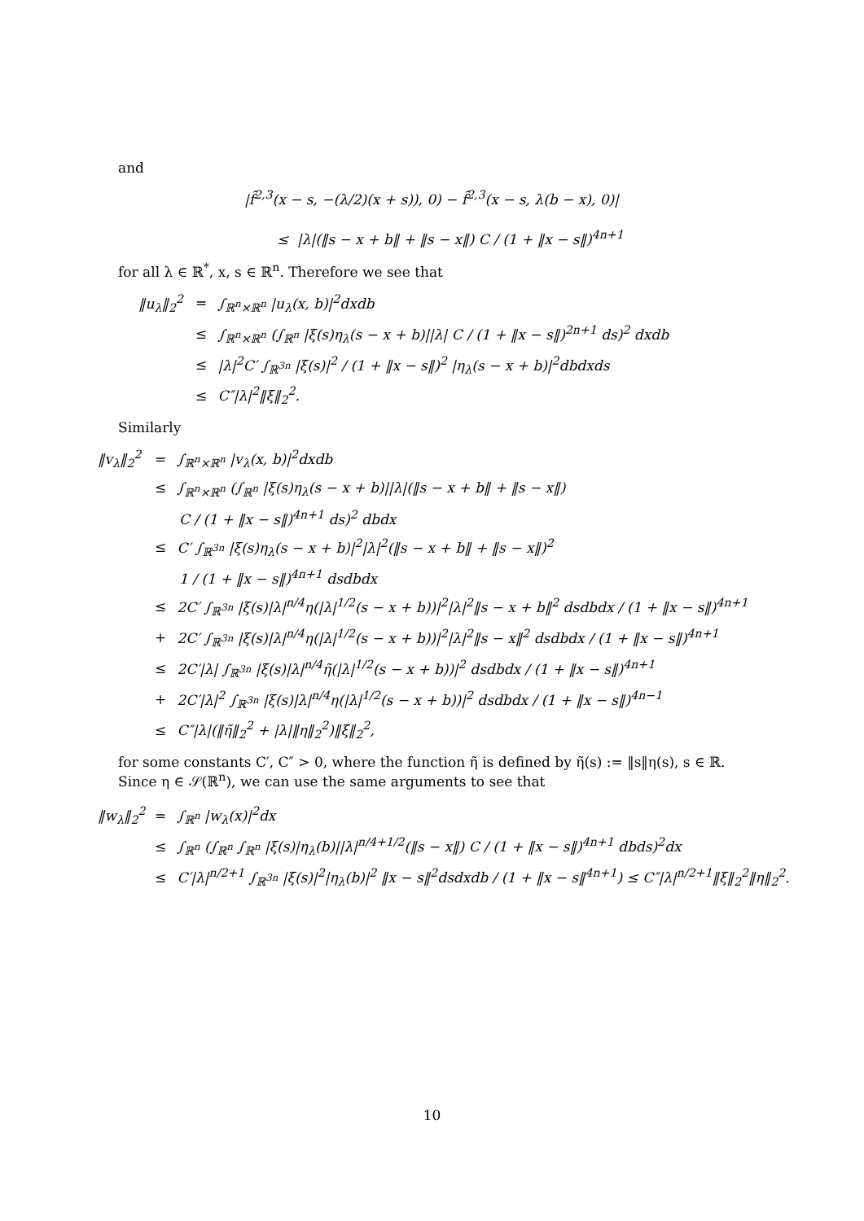and
|f̂<sup>2,3</sup>(x − s, −(λ/2)(x + s)), 0) − f̂<sup>2,3</sup>(x − s, λ(b − x), 0)|
≤ |λ|(‖s − x + b‖ + ‖s − x‖) C / (1 + ‖x − s‖)<sup>4n+1</sup>
for all λ ∈ ℝ<sup>*</sup>, x, s ∈ ℝ<sup>n</sup>. Therefore we see that
‖u<sub>λ</sub>‖<sub>2</sub><sup>2</sup> = ∫<sub>ℝ<sup>n</sup>×ℝ<sup>n</sup></sub> |u<sub>λ</sub>(x, b)|<sup>2</sup>dxdb
≤ ∫<sub>ℝ<sup>n</sup>×ℝ<sup>n</sup></sub> (∫<sub>ℝ<sup>n</sup></sub> |ξ(s)η<sub>λ</sub>(s − x + b)||λ| C / (1 + ‖x − s‖)<sup>2n+1</sup> ds)<sup>2</sup> dxdb
≤ |λ|<sup>2</sup>C′ ∫<sub>ℝ<sup>3n</sup></sub> |ξ(s)|<sup>2</sup> / (1 + ‖x − s‖)<sup>2</sup> |η<sub>λ</sub>(s − x + b)|<sup>2</sup>dbdxds
≤ C″|λ|<sup>2</sup>‖ξ‖<sub>2</sub><sup>2</sup>.
Similarly
‖v<sub>λ</sub>‖<sub>2</sub><sup>2</sup> = ∫<sub>ℝ<sup>n</sup>×ℝ<sup>n</sup></sub> |v<sub>λ</sub>(x, b)|<sup>2</sup>dxdb
≤ ∫<sub>ℝ<sup>n</sup>×ℝ<sup>n</sup></sub> (∫<sub>ℝ<sup>n</sup></sub> |ξ(s)η<sub>λ</sub>(s − x + b)||λ|(‖s − x + b‖ + ‖s − x‖)
C / (1 + ‖x − s‖)<sup>4n+1</sup> ds)<sup>2</sup> dbdx
≤ C′ ∫<sub>ℝ<sup>3n</sup></sub> |ξ(s)η<sub>λ</sub>(s − x + b)|<sup>2</sup>|λ|<sup>2</sup>(‖s − x + b‖ + ‖s − x‖)<sup>2</sup>
1 / (1 + ‖x − s‖)<sup>4n+1</sup> dsdbdx
≤ 2C′ ∫<sub>ℝ<sup>3n</sup></sub> |ξ(s)|λ|<sup>n/4</sup>η(|λ|<sup>1/2</sup>(s − x + b))|<sup>2</sup>|λ|<sup>2</sup>‖s − x + b‖<sup>2</sup> dsdbdx / (1 + ‖x − s‖)<sup>4n+1</sup>
+ 2C′ ∫<sub>ℝ<sup>3n</sup></sub> |ξ(s)|λ|<sup>n/4</sup>η(|λ|<sup>1/2</sup>(s − x + b))|<sup>2</sup>|λ|<sup>2</sup>‖s − x‖<sup>2</sup> dsdbdx / (1 + ‖x − s‖)<sup>4n+1</sup>
≤ 2C′|λ| ∫<sub>ℝ<sup>3n</sup></sub> |ξ(s)|λ|<sup>n/4</sup>η̃(|λ|<sup>1/2</sup>(s − x + b))|<sup>2</sup> dsdbdx / (1 + ‖x − s‖)<sup>4n+1</sup>
+ 2C′|λ|<sup>2</sup> ∫<sub>ℝ<sup>3n</sup></sub> |ξ(s)|λ|<sup>n/4</sup>η(|λ|<sup>1/2</sup>(s − x + b))|<sup>2</sup> dsdbdx / (1 + ‖x − s‖)<sup>4n−1</sup>
≤ C″|λ|(‖η̃‖<sub>2</sub><sup>2</sup> + |λ|‖η‖<sub>2</sub><sup>2</sup>)‖ξ‖<sub>2</sub><sup>2</sup>,
for some constants C′, C″ > 0, where the function η̃ is defined by η̃(s) := ‖s‖η(s), s ∈ ℝ. Since η ∈ 𝒮(ℝ<sup>n</sup>), we can use the same arguments to see that
‖w<sub>λ</sub>‖<sub>2</sub><sup>2</sup> = ∫<sub>ℝ<sup>n</sup></sub> |w<sub>λ</sub>(x)|<sup>2</sup>dx
≤ ∫<sub>ℝ<sup>n</sup></sub> (∫<sub>ℝ<sup>n</sup></sub> ∫<sub>ℝ<sup>n</sup></sub> |ξ(s)|η<sub>λ</sub>(b)||λ|<sup>n/4+1/2</sup>(‖s − x‖) C / (1 + ‖x − s‖)<sup>4n+1</sup> dbds)<sup>2</sup>dx
≤ C′|λ|<sup>n/2+1</sup> ∫<sub>ℝ<sup>3n</sup></sub> |ξ(s)|<sup>2</sup>|η<sub>λ</sub>(b)|<sup>2</sup> ‖x − s‖<sup>2</sup>dsdxdb / (1 + ‖x − s‖<sup>4n+1</sup>) ≤ C″|λ|<sup>n/2+1</sup>‖ξ‖<sub>2</sub><sup>2</sup>‖η‖<sub>2</sub><sup>2</sup>.
10